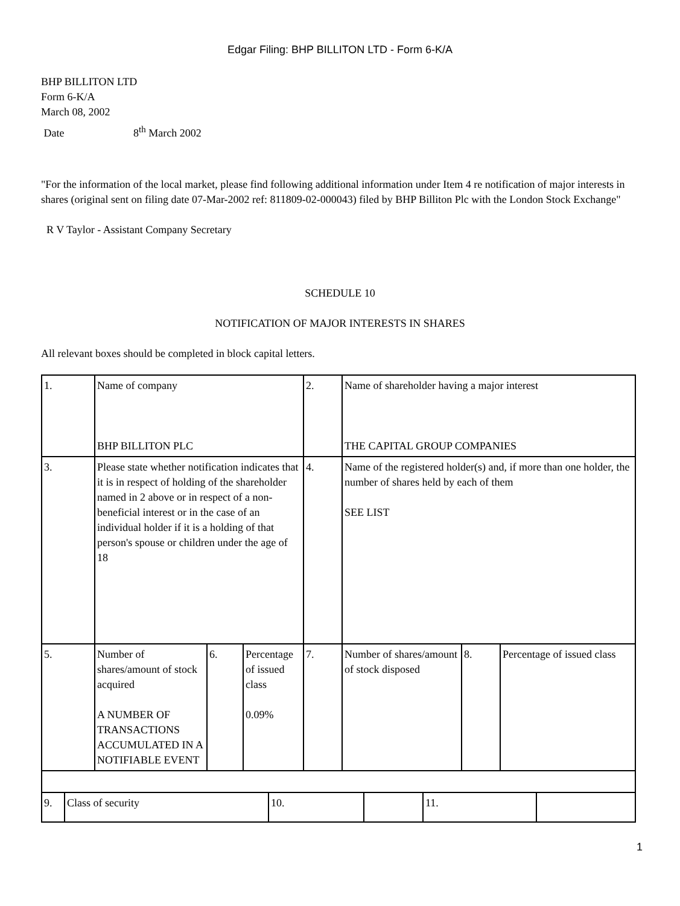Edgar Filing: BHP BILLITON LTD - Form 6-K/A
BHP BILLITON LTD
Form 6-K/A
March 08, 2002
Date 8<sup>th</sup> March 2002
"For the information of the local market, please find following additional information under Item 4 re notification of major interests in shares (original sent on filing date 07-Mar-2002 ref: 811809-02-000043) filed by BHP Billiton Plc with the London Stock Exchange"
R V Taylor - Assistant Company Secretary
SCHEDULE 10
NOTIFICATION OF MAJOR INTERESTS IN SHARES
All relevant boxes should be completed in block capital letters.
| 1. | Name of company BHP BILLITON PLC | | | 2. | Name of shareholder having a major interest THE CAPITAL GROUP COMPANIES | | |
| 3. | Please state whether notification indicates that it is in respect of holding of the shareholder named in 2 above or in respect of a non-beneficial interest or in the case of an individual holder if it is a holding of that person's spouse or children under the age of 18 | | | 4. | Name of the registered holder(s) and, if more than one holder, the number of shares held by each of them SEE LIST | | |
| 5. | Number of shares/amount of stock acquired A NUMBER OF TRANSACTIONS ACCUMULATED IN A NOTIFIABLE EVENT | 6. | Percentage of issued class 0.09% | 7. | Number of shares/amount of stock disposed | 8. | Percentage of issued class |
| 9. | Class of security | 10. | | 11. | |
1